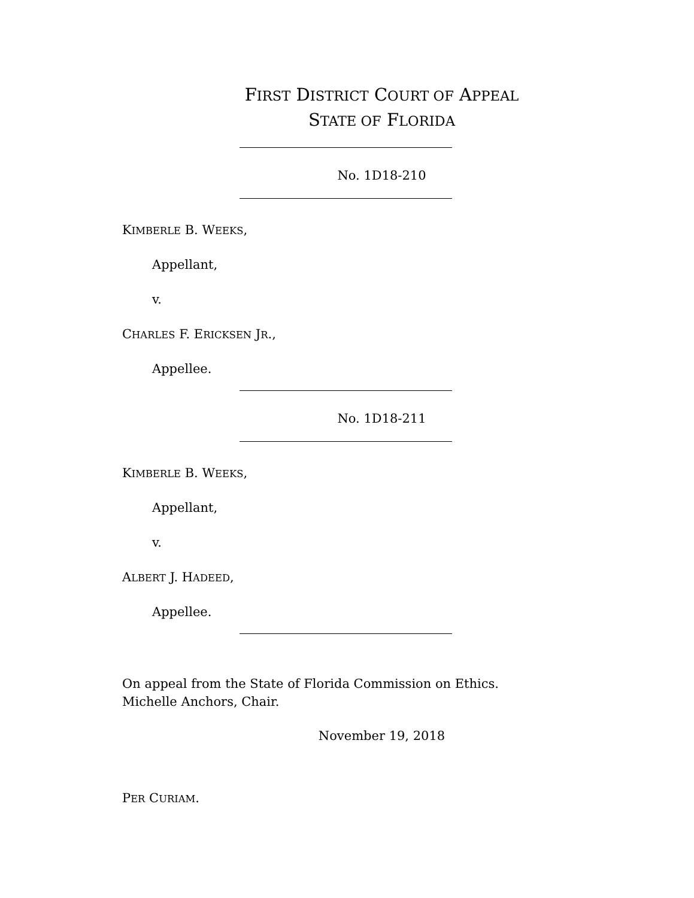FIRST DISTRICT COURT OF APPEAL
STATE OF FLORIDA
No. 1D18-210
KIMBERLE B. WEEKS,
Appellant,
v.
CHARLES F. ERICKSEN JR.,
Appellee.
No. 1D18-211
KIMBERLE B. WEEKS,
Appellant,
v.
ALBERT J. HADEED,
Appellee.
On appeal from the State of Florida Commission on Ethics.
Michelle Anchors, Chair.
November 19, 2018
PER CURIAM.